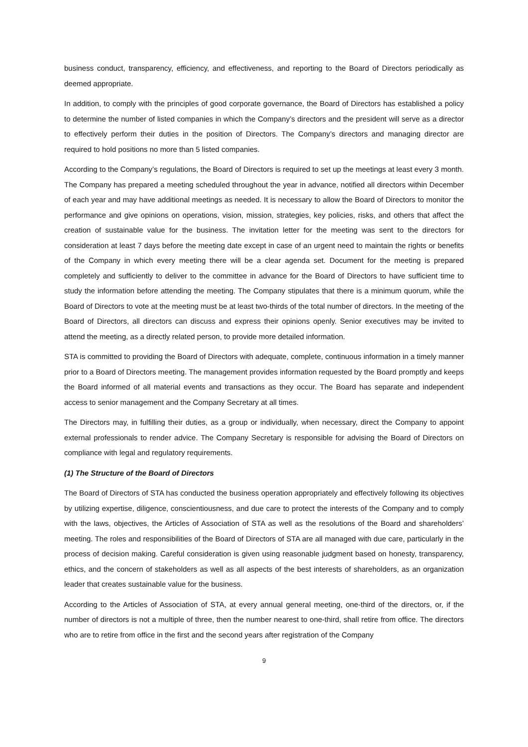business conduct, transparency, efficiency, and effectiveness, and reporting to the Board of Directors periodically as deemed appropriate.
In addition, to comply with the principles of good corporate governance, the Board of Directors has established a policy to determine the number of listed companies in which the Company’s directors and the president will serve as a director to effectively perform their duties in the position of Directors. The Company’s directors and managing director are required to hold positions no more than 5 listed companies.
According to the Company’s regulations, the Board of Directors is required to set up the meetings at least every 3 month. The Company has prepared a meeting scheduled throughout the year in advance, notified all directors within December of each year and may have additional meetings as needed. It is necessary to allow the Board of Directors to monitor the performance and give opinions on operations, vision, mission, strategies, key policies, risks, and others that affect the creation of sustainable value for the business. The invitation letter for the meeting was sent to the directors for consideration at least 7 days before the meeting date except in case of an urgent need to maintain the rights or benefits of the Company in which every meeting there will be a clear agenda set. Document for the meeting is prepared completely and sufficiently to deliver to the committee in advance for the Board of Directors to have sufficient time to study the information before attending the meeting. The Company stipulates that there is a minimum quorum, while the Board of Directors to vote at the meeting must be at least two-thirds of the total number of directors. In the meeting of the Board of Directors, all directors can discuss and express their opinions openly. Senior executives may be invited to attend the meeting, as a directly related person, to provide more detailed information.
STA is committed to providing the Board of Directors with adequate, complete, continuous information in a timely manner prior to a Board of Directors meeting. The management provides information requested by the Board promptly and keeps the Board informed of all material events and transactions as they occur. The Board has separate and independent access to senior management and the Company Secretary at all times.
The Directors may, in fulfilling their duties, as a group or individually, when necessary, direct the Company to appoint external professionals to render advice. The Company Secretary is responsible for advising the Board of Directors on compliance with legal and regulatory requirements.
(1) The Structure of the Board of Directors
The Board of Directors of STA has conducted the business operation appropriately and effectively following its objectives by utilizing expertise, diligence, conscientiousness, and due care to protect the interests of the Company and to comply with the laws, objectives, the Articles of Association of STA as well as the resolutions of the Board and shareholders’ meeting. The roles and responsibilities of the Board of Directors of STA are all managed with due care, particularly in the process of decision making. Careful consideration is given using reasonable judgment based on honesty, transparency, ethics, and the concern of stakeholders as well as all aspects of the best interests of shareholders, as an organization leader that creates sustainable value for the business.
According to the Articles of Association of STA, at every annual general meeting, one-third of the directors, or, if the number of directors is not a multiple of three, then the number nearest to one-third, shall retire from office. The directors who are to retire from office in the first and the second years after registration of the Company
9